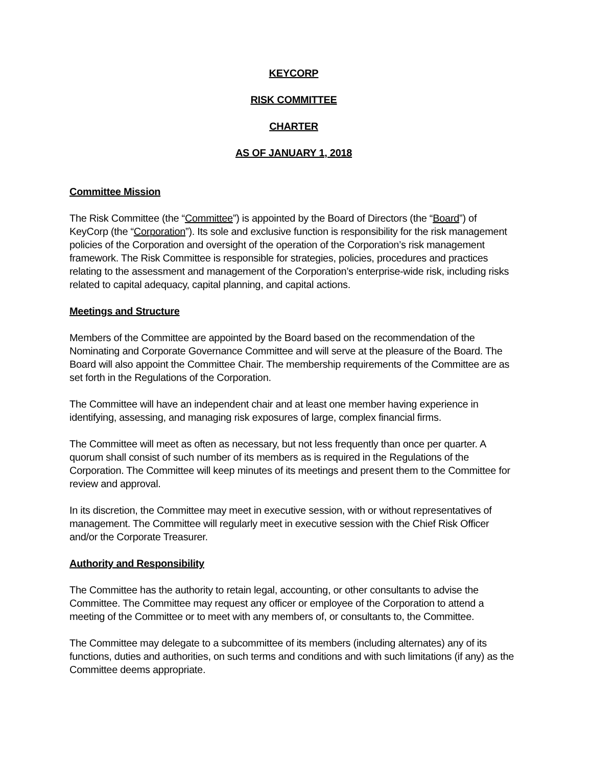KEYCORP
RISK COMMITTEE
CHARTER
AS OF JANUARY 1, 2018
Committee Mission
The Risk Committee (the “Committee”) is appointed by the Board of Directors (the “Board”) of KeyCorp (the “Corporation”). Its sole and exclusive function is responsibility for the risk management policies of the Corporation and oversight of the operation of the Corporation’s risk management framework. The Risk Committee is responsible for strategies, policies, procedures and practices relating to the assessment and management of the Corporation’s enterprise-wide risk, including risks related to capital adequacy, capital planning, and capital actions.
Meetings and Structure
Members of the Committee are appointed by the Board based on the recommendation of the Nominating and Corporate Governance Committee and will serve at the pleasure of the Board. The Board will also appoint the Committee Chair. The membership requirements of the Committee are as set forth in the Regulations of the Corporation.
The Committee will have an independent chair and at least one member having experience in identifying, assessing, and managing risk exposures of large, complex financial firms.
The Committee will meet as often as necessary, but not less frequently than once per quarter. A quorum shall consist of such number of its members as is required in the Regulations of the Corporation. The Committee will keep minutes of its meetings and present them to the Committee for review and approval.
In its discretion, the Committee may meet in executive session, with or without representatives of management. The Committee will regularly meet in executive session with the Chief Risk Officer and/or the Corporate Treasurer.
Authority and Responsibility
The Committee has the authority to retain legal, accounting, or other consultants to advise the Committee. The Committee may request any officer or employee of the Corporation to attend a meeting of the Committee or to meet with any members of, or consultants to, the Committee.
The Committee may delegate to a subcommittee of its members (including alternates) any of its functions, duties and authorities, on such terms and conditions and with such limitations (if any) as the Committee deems appropriate.